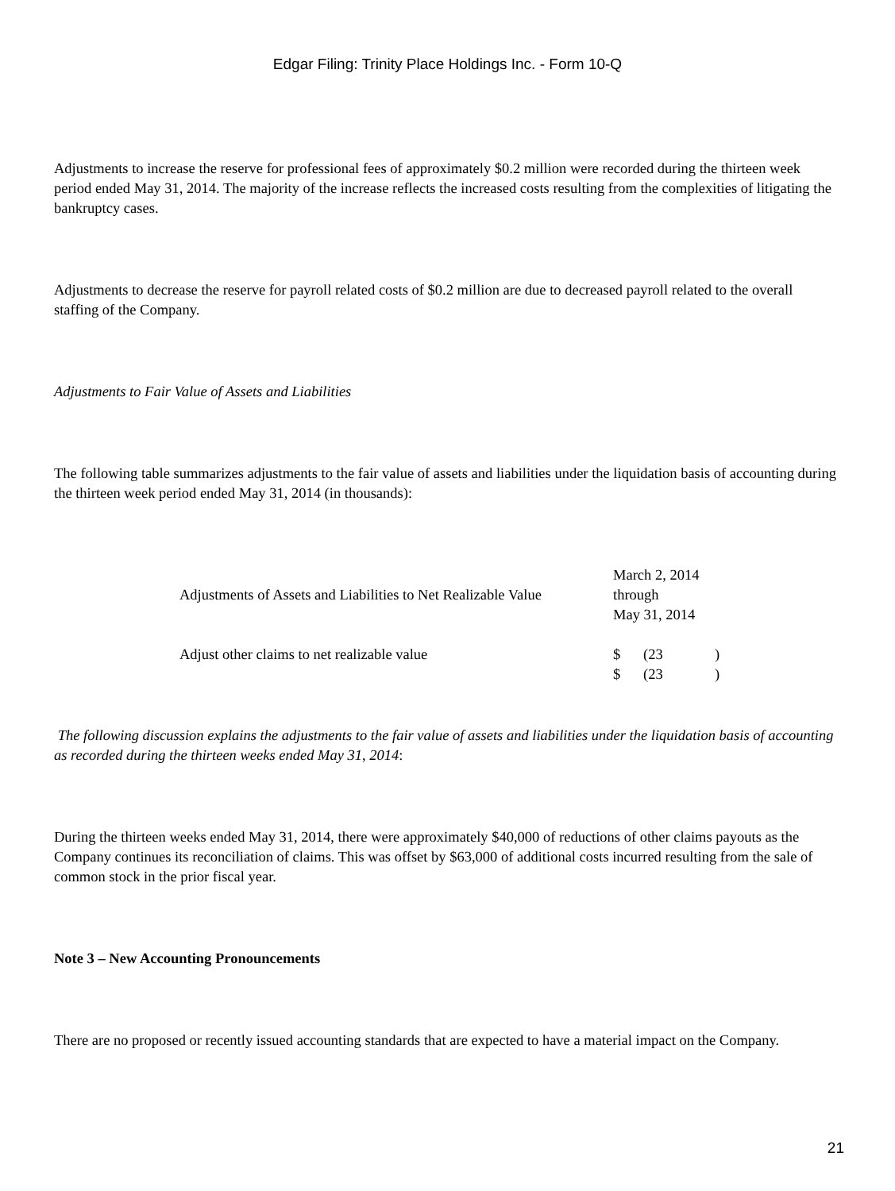Edgar Filing: Trinity Place Holdings Inc. - Form 10-Q
Adjustments to increase the reserve for professional fees of approximately $0.2 million were recorded during the thirteen week period ended May 31, 2014. The majority of the increase reflects the increased costs resulting from the complexities of litigating the bankruptcy cases.
Adjustments to decrease the reserve for payroll related costs of $0.2 million are due to decreased payroll related to the overall staffing of the Company.
Adjustments to Fair Value of Assets and Liabilities
The following table summarizes adjustments to the fair value of assets and liabilities under the liquidation basis of accounting during the thirteen week period ended May 31, 2014 (in thousands):
| Adjustments of Assets and Liabilities to Net Realizable Value | March 2, 2014 through May 31, 2014 | | |
| Adjust other claims to net realizable value | $ | (23 | ) |
| | $ | (23 | ) |
The following discussion explains the adjustments to the fair value of assets and liabilities under the liquidation basis of accounting as recorded during the thirteen weeks ended May 31, 2014:
During the thirteen weeks ended May 31, 2014, there were approximately $40,000 of reductions of other claims payouts as the Company continues its reconciliation of claims. This was offset by $63,000 of additional costs incurred resulting from the sale of common stock in the prior fiscal year.
Note 3 – New Accounting Pronouncements
There are no proposed or recently issued accounting standards that are expected to have a material impact on the Company.
21